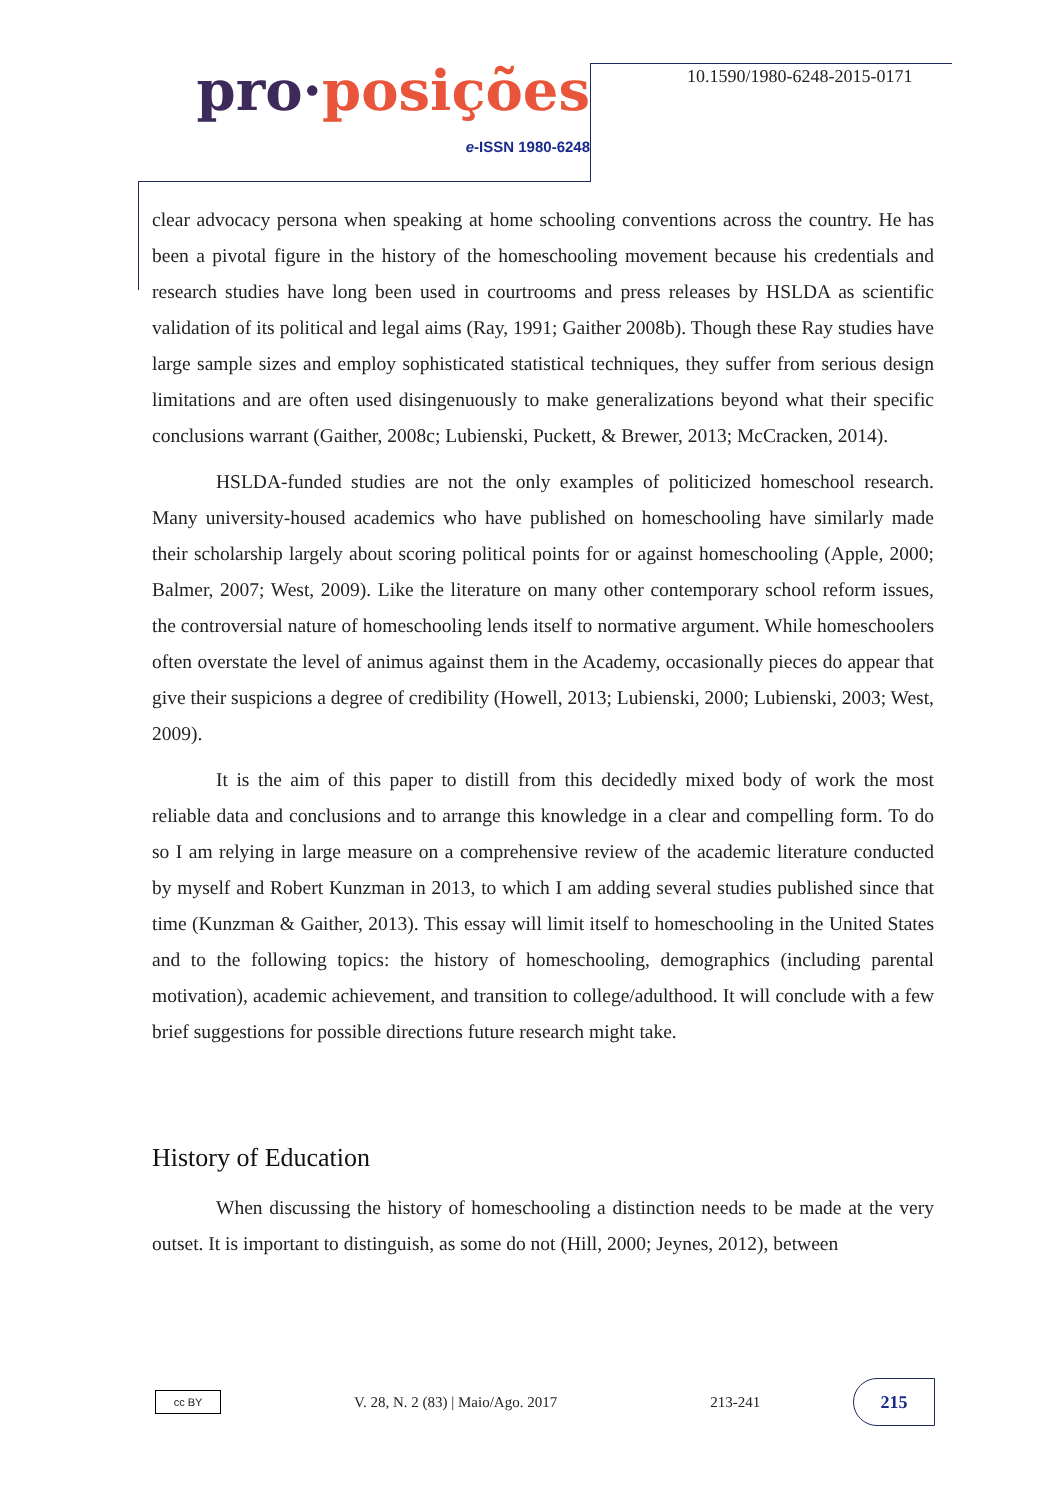pro·posições
e-ISSN 1980-6248
10.1590/1980-6248-2015-0171
clear advocacy persona when speaking at home schooling conventions across the country. He has been a pivotal figure in the history of the homeschooling movement because his credentials and research studies have long been used in courtrooms and press releases by HSLDA as scientific validation of its political and legal aims (Ray, 1991; Gaither 2008b). Though these Ray studies have large sample sizes and employ sophisticated statistical techniques, they suffer from serious design limitations and are often used disingenuously to make generalizations beyond what their specific conclusions warrant (Gaither, 2008c; Lubienski, Puckett, & Brewer, 2013; McCracken, 2014).
HSLDA-funded studies are not the only examples of politicized homeschool research. Many university-housed academics who have published on homeschooling have similarly made their scholarship largely about scoring political points for or against homeschooling (Apple, 2000; Balmer, 2007; West, 2009). Like the literature on many other contemporary school reform issues, the controversial nature of homeschooling lends itself to normative argument. While homeschoolers often overstate the level of animus against them in the Academy, occasionally pieces do appear that give their suspicions a degree of credibility (Howell, 2013; Lubienski, 2000; Lubienski, 2003; West, 2009).
It is the aim of this paper to distill from this decidedly mixed body of work the most reliable data and conclusions and to arrange this knowledge in a clear and compelling form. To do so I am relying in large measure on a comprehensive review of the academic literature conducted by myself and Robert Kunzman in 2013, to which I am adding several studies published since that time (Kunzman & Gaither, 2013). This essay will limit itself to homeschooling in the United States and to the following topics: the history of homeschooling, demographics (including parental motivation), academic achievement, and transition to college/adulthood. It will conclude with a few brief suggestions for possible directions future research might take.
History of Education
When discussing the history of homeschooling a distinction needs to be made at the very outset. It is important to distinguish, as some do not (Hill, 2000; Jeynes, 2012), between
cc BY
V. 28, N. 2 (83) | Maio/Ago. 2017
213-241
215